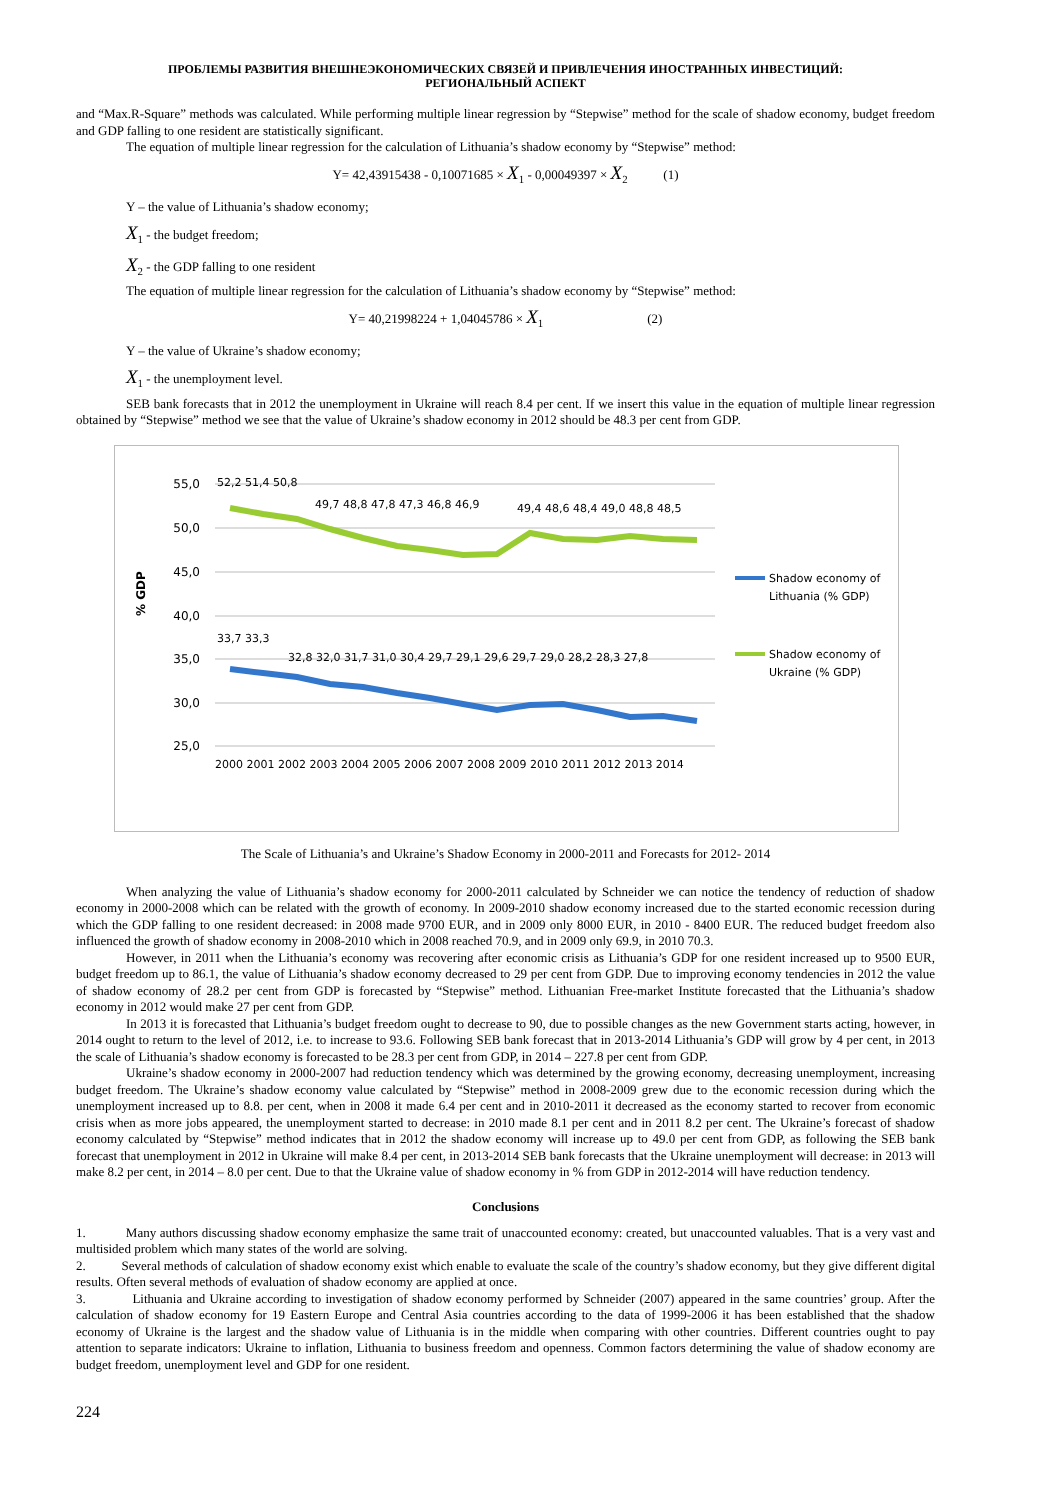ПРОБЛЕМЫ РАЗВИТИЯ ВНЕШНЕЭКОНОМИЧЕСКИХ СВЯЗЕЙ И ПРИВЛЕЧЕНИЯ ИНОСТРАННЫХ ИНВЕСТИЦИЙ:
РЕГИОНАЛЬНЫЙ АСПЕКТ
and “Max.R-Square” methods was calculated. While performing multiple linear regression by “Stepwise” method for the scale of shadow economy, budget freedom and GDP falling to one resident are statistically significant.
The equation of multiple linear regression for the calculation of Lithuania’s shadow economy by “Stepwise” method:
Y= 42,43915438 - 0,10071685 × X<sub>1</sub> - 0,00049397 × X<sub>2</sub> (1)
Y – the value of Lithuania’s shadow economy;
X<sub>1</sub> - the budget freedom;
X<sub>2</sub> - the GDP falling to one resident
The equation of multiple linear regression for the calculation of Lithuania’s shadow economy by “Stepwise” method:
Y= 40,21998224 + 1,04045786 × X<sub>1</sub> (2)
Y – the value of Ukraine’s shadow economy;
X<sub>1</sub> - the unemployment level.
SEB bank forecasts that in 2012 the unemployment in Ukraine will reach 8.4 per cent. If we insert this value in the equation of multiple linear regression obtained by “Stepwise” method we see that the value of Ukraine’s shadow economy in 2012 should be 48.3 per cent from GDP.
55,0
50,0
45,0
40,0
35,0
30,0
25,0
% GDP
52,2 51,4 50,8
49,7 48,8 47,8 47,3 46,8 46,9
49,4 48,6 48,4 49,0 48,8 48,5
33,7 33,3
32,8 32,0 31,7 31,0 30,4 29,7 29,1 29,6 29,7 29,0 28,2 28,3 27,8
2000 2001 2002 2003 2004 2005 2006 2007 2008 2009 2010 2011 2012 2013 2014
Shadow economy of
Lithuania (% GDP)
Shadow economy of
Ukraine (% GDP)
The Scale of Lithuania’s and Ukraine’s Shadow Economy in 2000-2011 and Forecasts for 2012- 2014
When analyzing the value of Lithuania’s shadow economy for 2000-2011 calculated by Schneider we can notice the tendency of reduction of shadow economy in 2000-2008 which can be related with the growth of economy. In 2009-2010 shadow economy increased due to the started economic recession during which the GDP falling to one resident decreased: in 2008 made 9700 EUR, and in 2009 only 8000 EUR, in 2010 - 8400 EUR. The reduced budget freedom also influenced the growth of shadow economy in 2008-2010 which in 2008 reached 70.9, and in 2009 only 69.9, in 2010 70.3.
However, in 2011 when the Lithuania’s economy was recovering after economic crisis as Lithuania’s GDP for one resident increased up to 9500 EUR, budget freedom up to 86.1, the value of Lithuania’s shadow economy decreased to 29 per cent from GDP. Due to improving economy tendencies in 2012 the value of shadow economy of 28.2 per cent from GDP is forecasted by “Stepwise” method. Lithuanian Free-market Institute forecasted that the Lithuania’s shadow economy in 2012 would make 27 per cent from GDP.
In 2013 it is forecasted that Lithuania’s budget freedom ought to decrease to 90, due to possible changes as the new Government starts acting, however, in 2014 ought to return to the level of 2012, i.e. to increase to 93.6. Following SEB bank forecast that in 2013-2014 Lithuania’s GDP will grow by 4 per cent, in 2013 the scale of Lithuania’s shadow economy is forecasted to be 28.3 per cent from GDP, in 2014 – 227.8 per cent from GDP.
Ukraine’s shadow economy in 2000-2007 had reduction tendency which was determined by the growing economy, decreasing unemployment, increasing budget freedom. The Ukraine’s shadow economy value calculated by “Stepwise” method in 2008-2009 grew due to the economic recession during which the unemployment increased up to 8.8. per cent, when in 2008 it made 6.4 per cent and in 2010-2011 it decreased as the economy started to recover from economic crisis when as more jobs appeared, the unemployment started to decrease: in 2010 made 8.1 per cent and in 2011 8.2 per cent. The Ukraine’s forecast of shadow economy calculated by “Stepwise” method indicates that in 2012 the shadow economy will increase up to 49.0 per cent from GDP, as following the SEB bank forecast that unemployment in 2012 in Ukraine will make 8.4 per cent, in 2013-2014 SEB bank forecasts that the Ukraine unemployment will decrease: in 2013 will make 8.2 per cent, in 2014 – 8.0 per cent. Due to that the Ukraine value of shadow economy in % from GDP in 2012-2014 will have reduction tendency.
Conclusions
1. Many authors discussing shadow economy emphasize the same trait of unaccounted economy: created, but unaccounted valuables. That is a very vast and multisided problem which many states of the world are solving.
2. Several methods of calculation of shadow economy exist which enable to evaluate the scale of the country’s shadow economy, but they give different digital results. Often several methods of evaluation of shadow economy are applied at once.
3. Lithuania and Ukraine according to investigation of shadow economy performed by Schneider (2007) appeared in the same countries’ group. After the calculation of shadow economy for 19 Eastern Europe and Central Asia countries according to the data of 1999-2006 it has been established that the shadow economy of Ukraine is the largest and the shadow value of Lithuania is in the middle when comparing with other countries. Different countries ought to pay attention to separate indicators: Ukraine to inflation, Lithuania to business freedom and openness. Common factors determining the value of shadow economy are budget freedom, unemployment level and GDP for one resident.
224